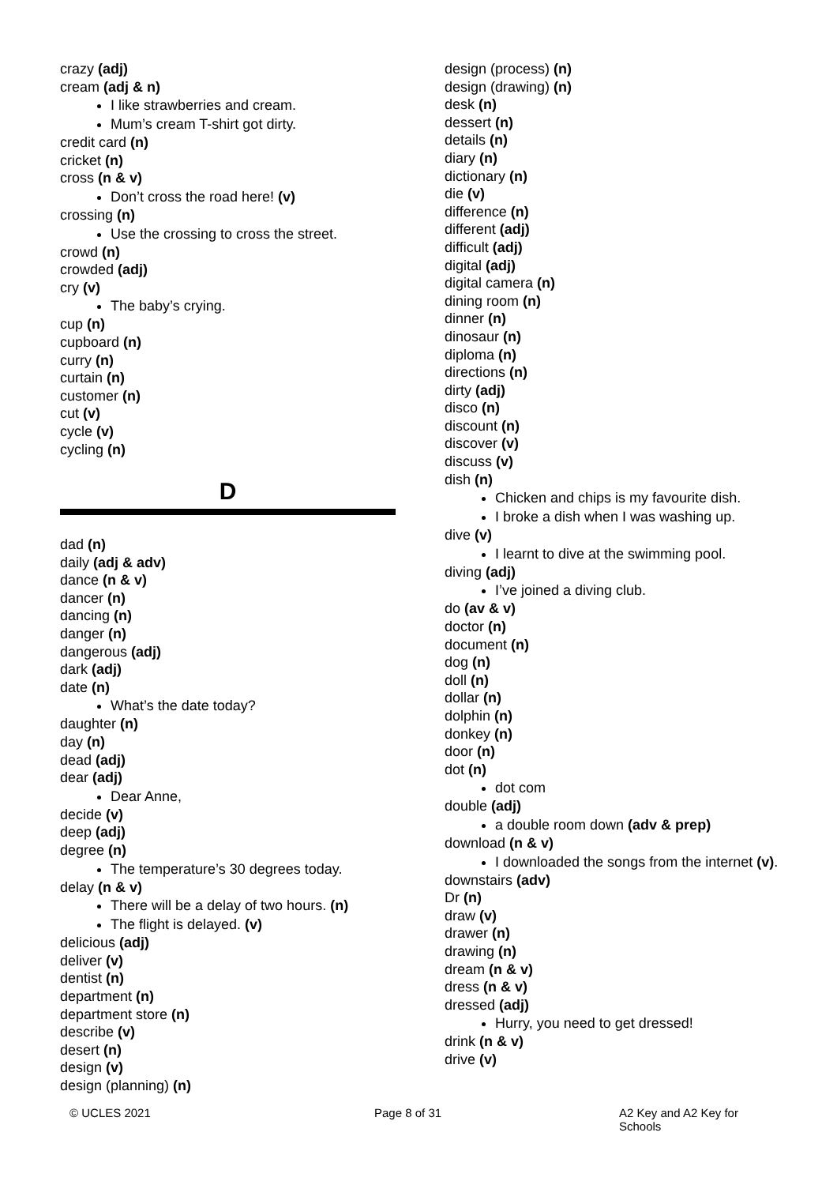crazy (adj)
cream (adj & n)
I like strawberries and cream.
Mum’s cream T-shirt got dirty.
credit card (n)
cricket (n)
cross (n & v)
Don’t cross the road here! (v)
crossing (n)
Use the crossing to cross the street.
crowd (n)
crowded (adj)
cry (v)
The baby’s crying.
cup (n)
cupboard (n)
curry (n)
curtain (n)
customer (n)
cut (v)
cycle (v)
cycling (n)
D
dad (n)
daily (adj & adv)
dance (n & v)
dancer (n)
dancing (n)
danger (n)
dangerous (adj)
dark (adj)
date (n)
What’s the date today?
daughter (n)
day (n)
dead (adj)
dear (adj)
Dear Anne,
decide (v)
deep (adj)
degree (n)
The temperature’s 30 degrees today.
delay (n & v)
There will be a delay of two hours. (n)
The flight is delayed. (v)
delicious (adj)
deliver (v)
dentist (n)
department (n)
department store (n)
describe (v)
desert (n)
design (v)
design (planning) (n)
design (process) (n)
design (drawing) (n)
desk (n)
dessert (n)
details (n)
diary (n)
dictionary (n)
die (v)
difference (n)
different (adj)
difficult (adj)
digital (adj)
digital camera (n)
dining room (n)
dinner (n)
dinosaur (n)
diploma (n)
directions (n)
dirty (adj)
disco (n)
discount (n)
discover (v)
discuss (v)
dish (n)
Chicken and chips is my favourite dish.
I broke a dish when I was washing up.
dive (v)
I learnt to dive at the swimming pool.
diving (adj)
I’ve joined a diving club.
do (av & v)
doctor (n)
document (n)
dog (n)
doll (n)
dollar (n)
dolphin (n)
donkey (n)
door (n)
dot (n)
dot com
double (adj)
a double room down (adv & prep)
download (n & v)
I downloaded the songs from the internet (v).
downstairs (adv)
Dr (n)
draw (v)
drawer (n)
drawing (n)
dream (n & v)
dress (n & v)
dressed (adj)
Hurry, you need to get dressed!
drink (n & v)
drive (v)
© UCLES 2021 Page 8 of 31 A2 Key and A2 Key for Schools